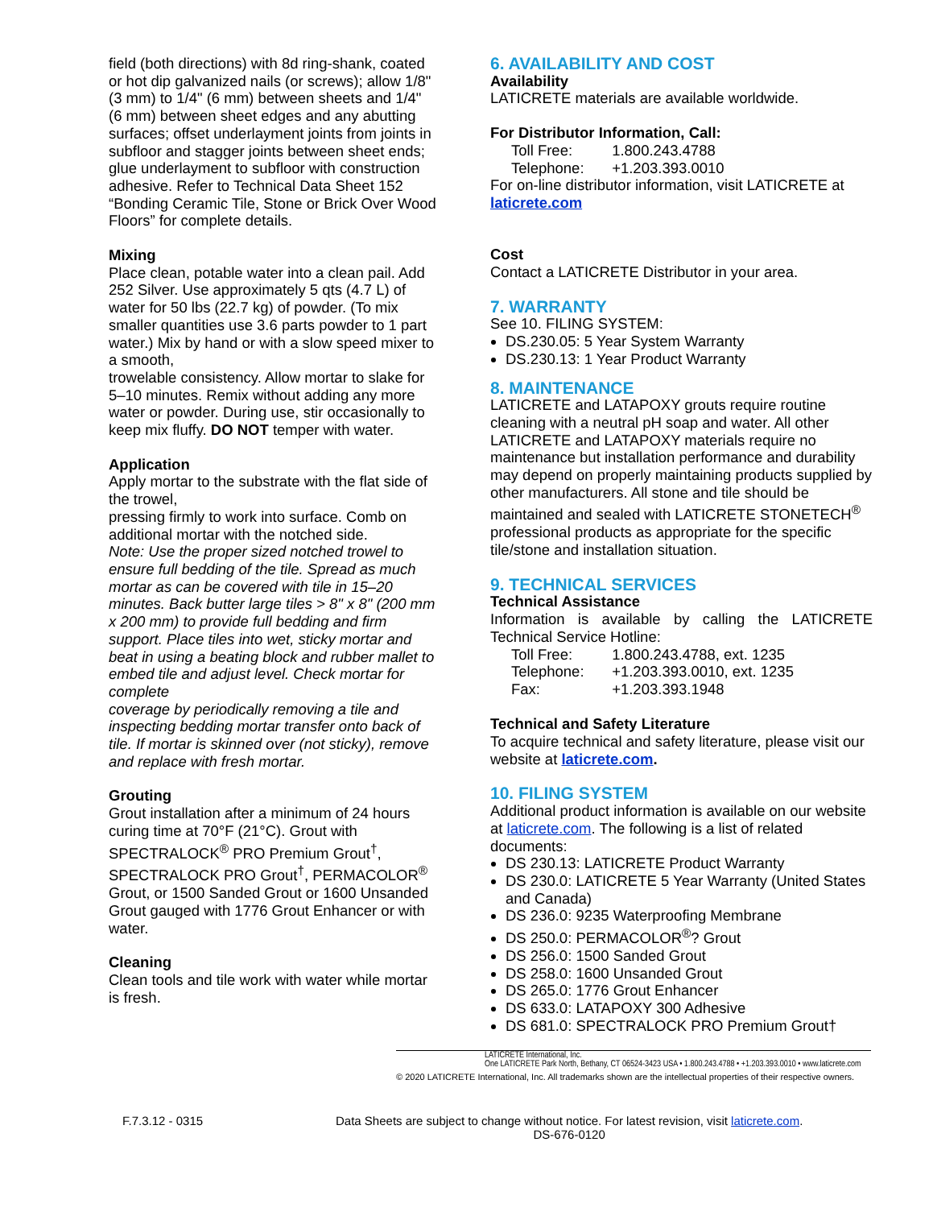field (both directions) with 8d ring-shank, coated or hot dip galvanized nails (or screws); allow 1/8" (3 mm) to 1/4" (6 mm) between sheets and 1/4" (6 mm) between sheet edges and any abutting surfaces; offset underlayment joints from joints in subfloor and stagger joints between sheet ends; glue underlayment to subfloor with construction adhesive. Refer to Technical Data Sheet 152 “Bonding Ceramic Tile, Stone or Brick Over Wood Floors” for complete details.
Mixing
Place clean, potable water into a clean pail. Add 252 Silver. Use approximately 5 qts (4.7 L) of water for 50 lbs (22.7 kg) of powder. (To mix smaller quantities use 3.6 parts powder to 1 part water.) Mix by hand or with a slow speed mixer to a smooth,
trowelable consistency. Allow mortar to slake for 5–10 minutes. Remix without adding any more water or powder. During use, stir occasionally to keep mix fluffy. DO NOT temper with water.
Application
Apply mortar to the substrate with the flat side of the trowel,
pressing firmly to work into surface. Comb on additional mortar with the notched side.
Note: Use the proper sized notched trowel to ensure full bedding of the tile. Spread as much mortar as can be covered with tile in 15–20 minutes. Back butter large tiles > 8" x 8" (200 mm x 200 mm) to provide full bedding and firm support. Place tiles into wet, sticky mortar and beat in using a beating block and rubber mallet to embed tile and adjust level. Check mortar for complete
coverage by periodically removing a tile and inspecting bedding mortar transfer onto back of tile. If mortar is skinned over (not sticky), remove and replace with fresh mortar.
Grouting
Grout installation after a minimum of 24 hours curing time at 70°F (21°C). Grout with SPECTRALOCK<sup>®</sup> PRO Premium Grout<sup>†</sup>, SPECTRALOCK PRO Grout<sup>†</sup>, PERMACOLOR<sup>®</sup> Grout, or 1500 Sanded Grout or 1600 Unsanded Grout gauged with 1776 Grout Enhancer or with water.
Cleaning
Clean tools and tile work with water while mortar is fresh.
6. AVAILABILITY AND COST
Availability
LATICRETE materials are available worldwide.
For Distributor Information, Call:
Toll Free: 1.800.243.4788
Telephone: +1.203.393.0010
For on-line distributor information, visit LATICRETE at laticrete.com
Cost
Contact a LATICRETE Distributor in your area.
7. WARRANTY
See 10. FILING SYSTEM:
DS.230.05: 5 Year System Warranty
DS.230.13: 1 Year Product Warranty
8. MAINTENANCE
LATICRETE and LATAPOXY grouts require routine cleaning with a neutral pH soap and water. All other LATICRETE and LATAPOXY materials require no maintenance but installation performance and durability may depend on properly maintaining products supplied by other manufacturers. All stone and tile should be maintained and sealed with LATICRETE STONETECH<sup>®</sup> professional products as appropriate for the specific tile/stone and installation situation.
9. TECHNICAL SERVICES
Technical Assistance
Information is available by calling the LATICRETE Technical Service Hotline:
Toll Free: 1.800.243.4788, ext. 1235
Telephone: +1.203.393.0010, ext. 1235
Fax: +1.203.393.1948
Technical and Safety Literature
To acquire technical and safety literature, please visit our website at laticrete.com.
10. FILING SYSTEM
Additional product information is available on our website at laticrete.com. The following is a list of related documents:
DS 230.13: LATICRETE Product Warranty
DS 230.0: LATICRETE 5 Year Warranty (United States and Canada)
DS 236.0: 9235 Waterproofing Membrane
DS 250.0: PERMACOLOR<sup>®</sup>? Grout
DS 256.0: 1500 Sanded Grout
DS 258.0: 1600 Unsanded Grout
DS 265.0: 1776 Grout Enhancer
DS 633.0: LATAPOXY 300 Adhesive
DS 681.0: SPECTRALOCK PRO Premium Grout†
LATICRETE International, Inc.
One LATICRETE Park North, Bethany, CT 06524-3423 USA • 1.800.243.4788 • +1.203.393.0010 • www.laticrete.com
© 2020 LATICRETE International, Inc. All trademarks shown are the intellectual properties of their respective owners.
F.7.3.12 - 0315 Data Sheets are subject to change without notice. For latest revision, visit laticrete.com.
DS-676-0120